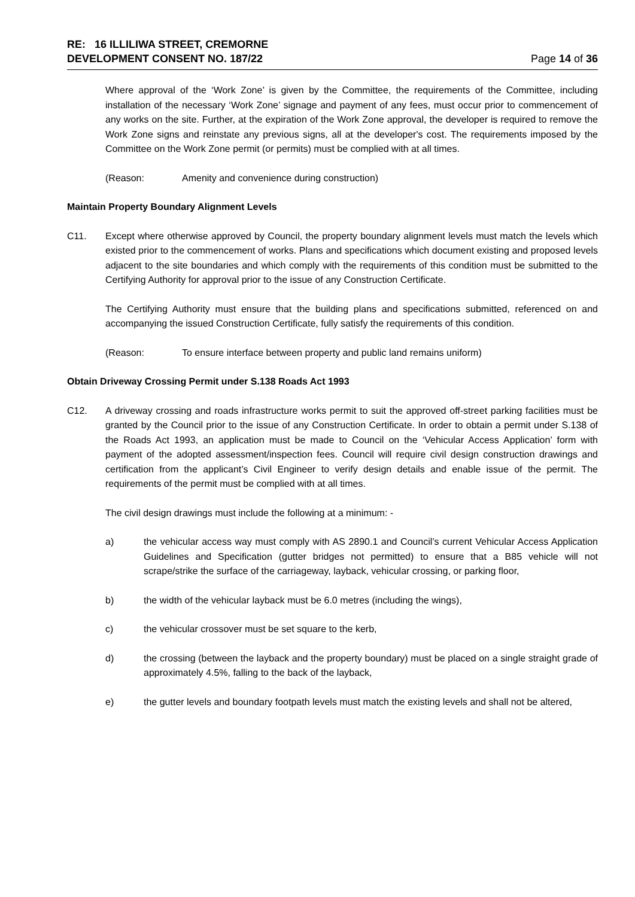RE: 16 ILLILIWA STREET, CREMORNE
DEVELOPMENT CONSENT NO. 187/22 Page 14 of 36
Where approval of the ‘Work Zone’ is given by the Committee, the requirements of the Committee, including installation of the necessary ‘Work Zone’ signage and payment of any fees, must occur prior to commencement of any works on the site. Further, at the expiration of the Work Zone approval, the developer is required to remove the Work Zone signs and reinstate any previous signs, all at the developer's cost. The requirements imposed by the Committee on the Work Zone permit (or permits) must be complied with at all times.
(Reason: Amenity and convenience during construction)
Maintain Property Boundary Alignment Levels
C11. Except where otherwise approved by Council, the property boundary alignment levels must match the levels which existed prior to the commencement of works. Plans and specifications which document existing and proposed levels adjacent to the site boundaries and which comply with the requirements of this condition must be submitted to the Certifying Authority for approval prior to the issue of any Construction Certificate.
The Certifying Authority must ensure that the building plans and specifications submitted, referenced on and accompanying the issued Construction Certificate, fully satisfy the requirements of this condition.
(Reason: To ensure interface between property and public land remains uniform)
Obtain Driveway Crossing Permit under S.138 Roads Act 1993
C12. A driveway crossing and roads infrastructure works permit to suit the approved off-street parking facilities must be granted by the Council prior to the issue of any Construction Certificate. In order to obtain a permit under S.138 of the Roads Act 1993, an application must be made to Council on the ‘Vehicular Access Application’ form with payment of the adopted assessment/inspection fees. Council will require civil design construction drawings and certification from the applicant’s Civil Engineer to verify design details and enable issue of the permit. The requirements of the permit must be complied with at all times.
The civil design drawings must include the following at a minimum: -
a) the vehicular access way must comply with AS 2890.1 and Council’s current Vehicular Access Application Guidelines and Specification (gutter bridges not permitted) to ensure that a B85 vehicle will not scrape/strike the surface of the carriageway, layback, vehicular crossing, or parking floor,
b) the width of the vehicular layback must be 6.0 metres (including the wings),
c) the vehicular crossover must be set square to the kerb,
d) the crossing (between the layback and the property boundary) must be placed on a single straight grade of approximately 4.5%, falling to the back of the layback,
e) the gutter levels and boundary footpath levels must match the existing levels and shall not be altered,